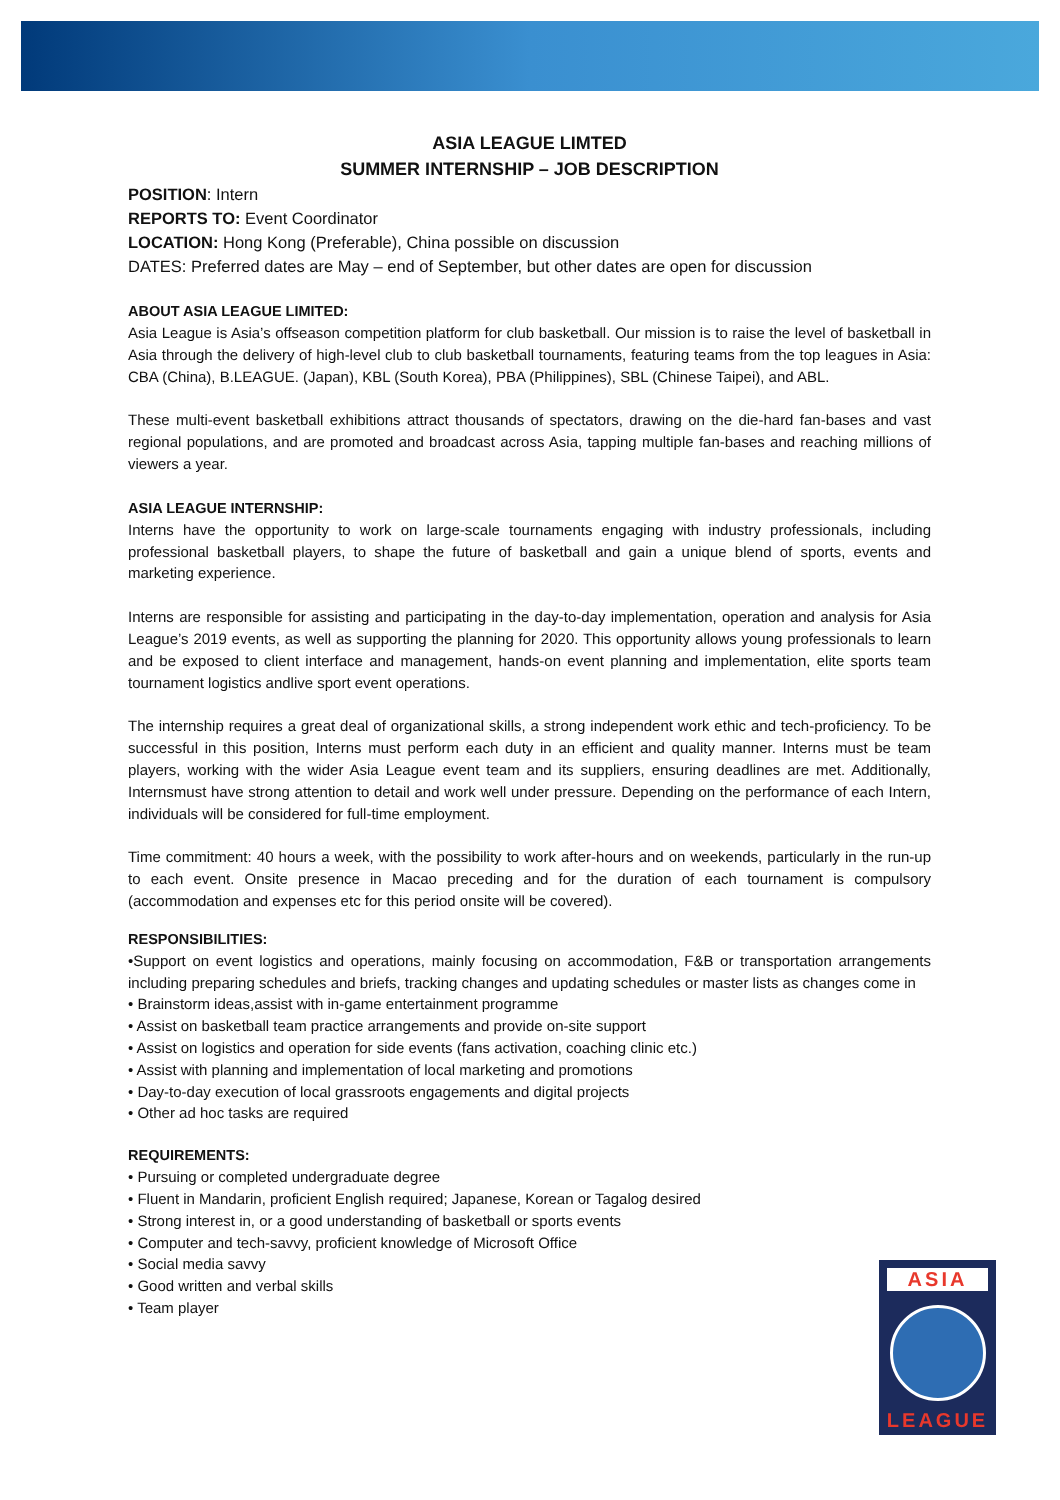ASIA LEAGUE LIMTED
SUMMER INTERNSHIP – JOB DESCRIPTION
POSITION: Intern
REPORTS TO: Event Coordinator
LOCATION: Hong Kong (Preferable), China possible on discussion
DATES: Preferred dates are May – end of September, but other dates are open for discussion
ABOUT ASIA LEAGUE LIMITED:
Asia League is Asia’s offseason competition platform for club basketball. Our mission is to raise the level of basketball in Asia through the delivery of high-level club to club basketball tournaments, featuring teams from the top leagues in Asia: CBA (China), B.LEAGUE. (Japan), KBL (South Korea), PBA (Philippines), SBL (Chinese Taipei), and ABL.
These multi-event basketball exhibitions attract thousands of spectators, drawing on the die-hard fan-bases and vast regional populations, and are promoted and broadcast across Asia, tapping multiple fan-bases and reaching millions of viewers a year.
ASIA LEAGUE INTERNSHIP:
Interns have the opportunity to work on large-scale tournaments engaging with industry professionals, including professional basketball players, to shape the future of basketball and gain a unique blend of sports, events and marketing experience.
Interns are responsible for assisting and participating in the day-to-day implementation, operation and analysis for Asia League’s 2019 events, as well as supporting the planning for 2020. This opportunity allows young professionals to learn and be exposed to client interface and management, hands-on event planning and implementation, elite sports team tournament logistics andlive sport event operations.
The internship requires a great deal of organizational skills, a strong independent work ethic and tech-proficiency. To be successful in this position, Interns must perform each duty in an efficient and quality manner. Interns must be team players, working with the wider Asia League event team and its suppliers, ensuring deadlines are met. Additionally, Internsmust have strong attention to detail and work well under pressure. Depending on the performance of each Intern, individuals will be considered for full-time employment.
Time commitment: 40 hours a week, with the possibility to work after-hours and on weekends, particularly in the run-up to each event. Onsite presence in Macao preceding and for the duration of each tournament is compulsory (accommodation and expenses etc for this period onsite will be covered).
RESPONSIBILITIES:
•Support on event logistics and operations, mainly focusing on accommodation, F&B or transportation arrangements including preparing schedules and briefs, tracking changes and updating schedules or master lists as changes come in
• Brainstorm ideas,assist with in-game entertainment programme
• Assist on basketball team practice arrangements and provide on-site support
• Assist on logistics and operation for side events (fans activation, coaching clinic etc.)
• Assist with planning and implementation of local marketing and promotions
• Day-to-day execution of local grassroots engagements and digital projects
• Other ad hoc tasks are required
REQUIREMENTS:
• Pursuing or completed undergraduate degree
• Fluent in Mandarin, proficient English required; Japanese, Korean or Tagalog desired
• Strong interest in, or a good understanding of basketball or sports events
• Computer and tech-savvy, proficient knowledge of Microsoft Office
• Social media savvy
• Good written and verbal skills
• Team player
ASIA
LEAGUE